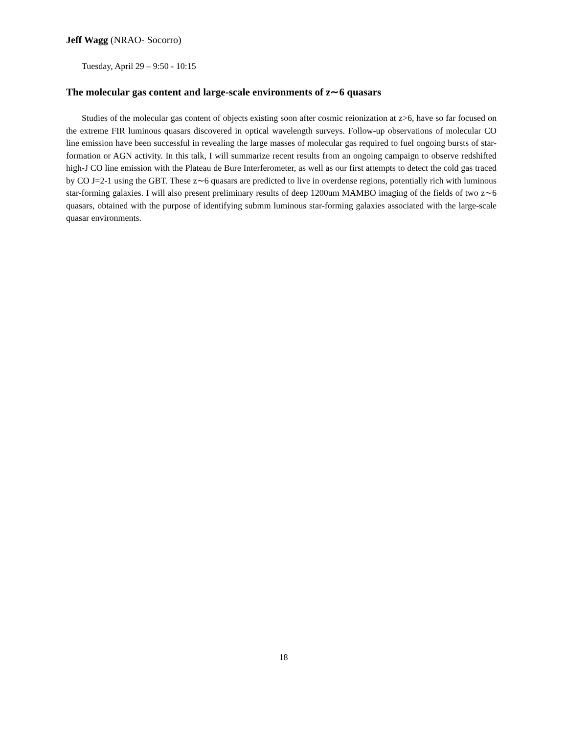Jeff Wagg (NRAO- Socorro)
Tuesday, April 29 – 9:50 - 10:15
The molecular gas content and large-scale environments of z∼6 quasars
Studies of the molecular gas content of objects existing soon after cosmic reionization at z>6, have so far focused on the extreme FIR luminous quasars discovered in optical wavelength surveys. Follow-up observations of molecular CO line emission have been successful in revealing the large masses of molecular gas required to fuel ongoing bursts of star-formation or AGN activity. In this talk, I will summarize recent results from an ongoing campaign to observe redshifted high-J CO line emission with the Plateau de Bure Interferometer, as well as our first attempts to detect the cold gas traced by CO J=2-1 using the GBT. These z∼6 quasars are predicted to live in overdense regions, potentially rich with luminous star-forming galaxies. I will also present preliminary results of deep 1200um MAMBO imaging of the fields of two z∼6 quasars, obtained with the purpose of identifying submm luminous star-forming galaxies associated with the large-scale quasar environments.
18